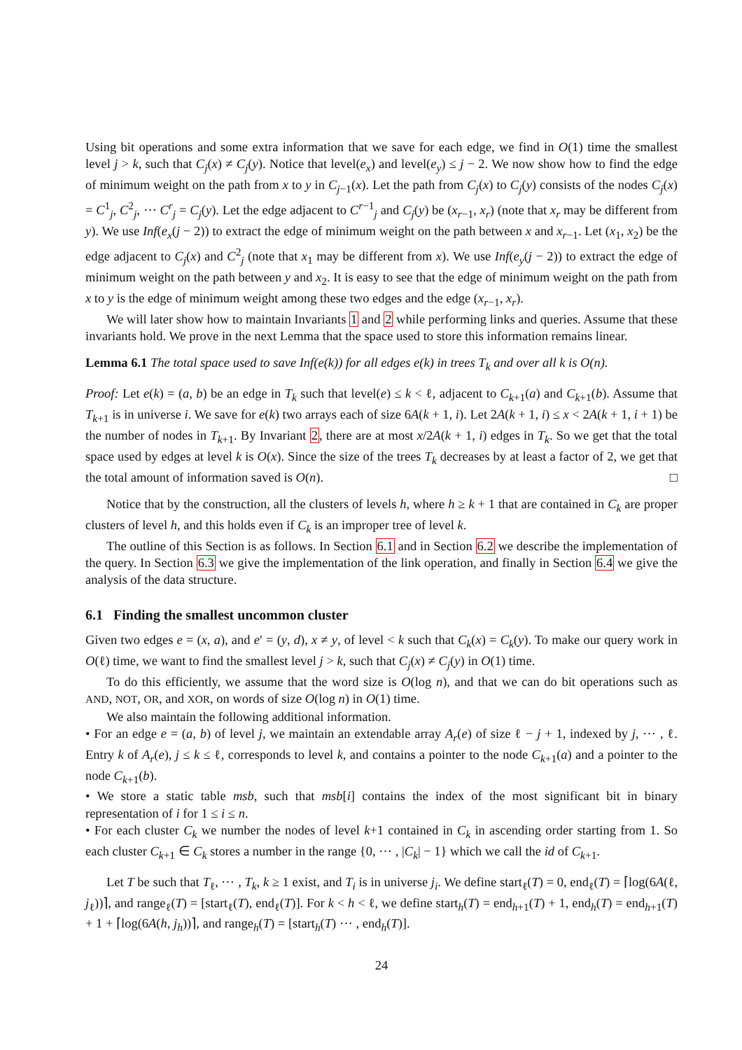Using bit operations and some extra information that we save for each edge, we find in O(1) time the smallest level j > k, such that C<sub>j</sub>(x) ≠ C<sub>j</sub>(y). Notice that level(e<sub>x</sub>) and level(e<sub>y</sub>) ≤ j − 2. We now show how to find the edge of minimum weight on the path from x to y in C<sub>j−1</sub>(x). Let the path from C<sub>j</sub>(x) to C<sub>j</sub>(y) consists of the nodes C<sub>j</sub>(x) = C<sup>1</sup><sub>j</sub>, C<sup>2</sup><sub>j</sub>, ⋯ C<sup>r</sup><sub>j</sub> = C<sub>j</sub>(y). Let the edge adjacent to C<sup>r−1</sup><sub>j</sub> and C<sub>j</sub>(y) be (x<sub>r−1</sub>, x<sub>r</sub>) (note that x<sub>r</sub> may be different from y). We use Inf(e<sub>x</sub>(j − 2)) to extract the edge of minimum weight on the path between x and x<sub>r−1</sub>. Let (x<sub>1</sub>, x<sub>2</sub>) be the edge adjacent to C<sub>j</sub>(x) and C<sup>2</sup><sub>j</sub> (note that x<sub>1</sub> may be different from x). We use Inf(e<sub>y</sub>(j − 2)) to extract the edge of minimum weight on the path between y and x<sub>2</sub>. It is easy to see that the edge of minimum weight on the path from x to y is the edge of minimum weight among these two edges and the edge (x<sub>r−1</sub>, x<sub>r</sub>).
We will later show how to maintain Invariants 1 and 2 while performing links and queries. Assume that these invariants hold. We prove in the next Lemma that the space used to store this information remains linear.
Lemma 6.1 The total space used to save Inf(e(k)) for all edges e(k) in trees T<sub>k</sub> and over all k is O(n).
Proof: Let e(k) = (a, b) be an edge in T<sub>k</sub> such that level(e) ≤ k < ℓ, adjacent to C<sub>k+1</sub>(a) and C<sub>k+1</sub>(b). Assume that T<sub>k+1</sub> is in universe i. We save for e(k) two arrays each of size 6A(k + 1, i). Let 2A(k + 1, i) ≤ x < 2A(k + 1, i + 1) be the number of nodes in T<sub>k+1</sub>. By Invariant 2, there are at most x/2A(k + 1, i) edges in T<sub>k</sub>. So we get that the total space used by edges at level k is O(x). Since the size of the trees T<sub>k</sub> decreases by at least a factor of 2, we get that the total amount of information saved is O(n). □
Notice that by the construction, all the clusters of levels h, where h ≥ k + 1 that are contained in C<sub>k</sub> are proper clusters of level h, and this holds even if C<sub>k</sub> is an improper tree of level k.
The outline of this Section is as follows. In Section 6.1 and in Section 6.2 we describe the implementation of the query. In Section 6.3 we give the implementation of the link operation, and finally in Section 6.4 we give the analysis of the data structure.
6.1 Finding the smallest uncommon cluster
Given two edges e = (x, a), and e′ = (y, d), x ≠ y, of level < k such that C<sub>k</sub>(x) = C<sub>k</sub>(y). To make our query work in O(ℓ) time, we want to find the smallest level j > k, such that C<sub>j</sub>(x) ≠ C<sub>j</sub>(y) in O(1) time.
To do this efficiently, we assume that the word size is O(log n), and that we can do bit operations such as AND, NOT, OR, and XOR, on words of size O(log n) in O(1) time.
We also maintain the following additional information.
• For an edge e = (a, b) of level j, we maintain an extendable array A<sub>r</sub>(e) of size ℓ − j + 1, indexed by j, ⋯ , ℓ. Entry k of A<sub>r</sub>(e), j ≤ k ≤ ℓ, corresponds to level k, and contains a pointer to the node C<sub>k+1</sub>(a) and a pointer to the node C<sub>k+1</sub>(b).
• We store a static table msb, such that msb[i] contains the index of the most significant bit in binary representation of i for 1 ≤ i ≤ n.
• For each cluster C<sub>k</sub> we number the nodes of level k+1 contained in C<sub>k</sub> in ascending order starting from 1. So each cluster C<sub>k+1</sub> ∈ C<sub>k</sub> stores a number in the range {0, ⋯ , |C<sub>k</sub>| − 1} which we call the id of C<sub>k+1</sub>.
Let T be such that T<sub>ℓ</sub>, ⋯ , T<sub>k</sub>, k ≥ 1 exist, and T<sub>i</sub> is in universe j<sub>i</sub>. We define start<sub>ℓ</sub>(T) = 0, end<sub>ℓ</sub>(T) = ⌈log(6A(ℓ, j<sub>ℓ</sub>))⌉, and range<sub>ℓ</sub>(T) = [start<sub>ℓ</sub>(T), end<sub>ℓ</sub>(T)]. For k < h < ℓ, we define start<sub>h</sub>(T) = end<sub>h+1</sub>(T) + 1, end<sub>h</sub>(T) = end<sub>h+1</sub>(T) + 1 + ⌈log(6A(h, j<sub>h</sub>))⌉, and range<sub>h</sub>(T) = [start<sub>h</sub>(T) ⋯ , end<sub>h</sub>(T)].
24